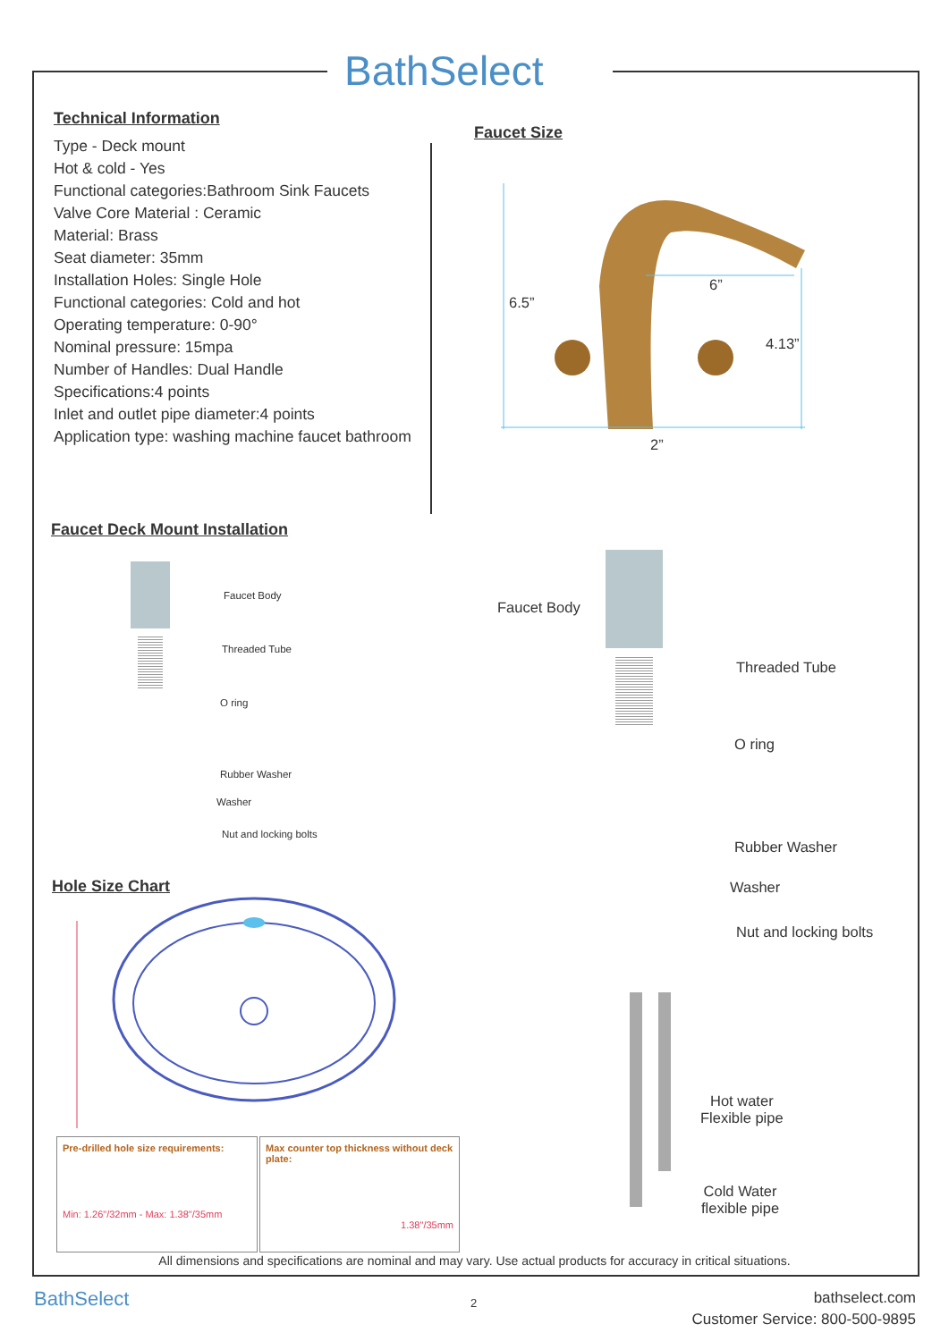BathSelect
Technical Information
Type - Deck mount
Hot & cold - Yes
Functional categories:Bathroom Sink Faucets
Valve Core Material : Ceramic
Material: Brass
Seat diameter: 35mm
Installation Holes: Single Hole
Functional categories: Cold and hot
Operating temperature: 0-90°
Nominal pressure: 15mpa
Number of Handles: Dual Handle
Specifications:4 points
Inlet and outlet pipe diameter:4 points
Application type: washing machine faucet bathroom
Faucet Size
6.5”
6”
4.13”
2”
Faucet Deck Mount Installation
Faucet Body
Threaded Tube
O ring
Rubber Washer
Washer
Nut and locking bolts
Hole Size Chart
Pre-drilled hole size requirements:
Min: 1.26"/32mm - Max: 1.38"/35mm
Max counter top thickness without deck plate:
1.38"/35mm
Faucet Body
Threaded Tube
O ring
Rubber Washer
Washer
Nut and locking bolts
Hot water
Flexible pipe
Cold Water
flexible pipe
All dimensions and specifications are nominal and may vary. Use actual products for accuracy in critical situations.
BathSelect 2
bathselect.com
Customer Service: 800-500-9895